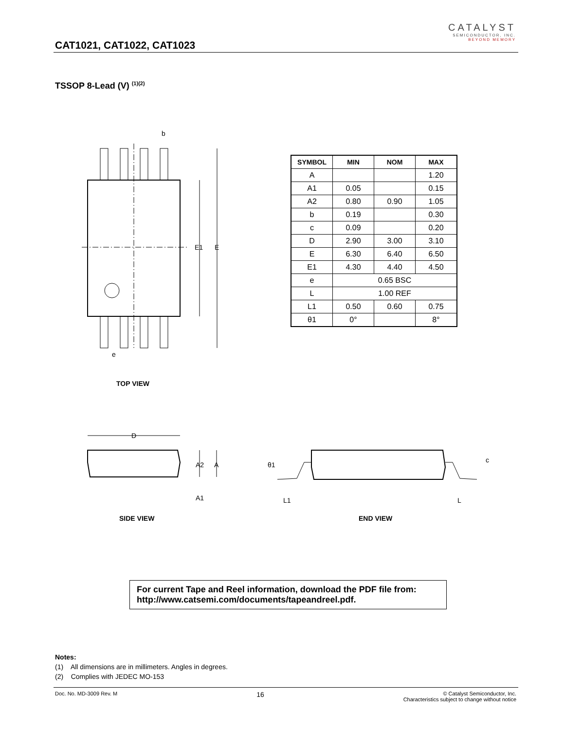CAT1021, CAT1022, CAT1023
CATALYST
SEMICONDUCTOR, INC.
BEYOND MEMORY
TSSOP 8-Lead (V) <sup>(1)(2)</sup>
E1
E
b
e
TOP VIEW
| SYMBOL | MIN | NOM | MAX |
| --- | --- | --- | --- |
| A | | | 1.20 |
| A1 | 0.05 | | 0.15 |
| A2 | 0.80 | 0.90 | 1.05 |
| b | 0.19 | | 0.30 |
| c | 0.09 | | 0.20 |
| D | 2.90 | 3.00 | 3.10 |
| E | 6.30 | 6.40 | 6.50 |
| E1 | 4.30 | 4.40 | 4.50 |
| e | 0.65 BSC | | |
| L | 1.00 REF | | |
| L1 | 0.50 | 0.60 | 0.75 |
| θ1 | 0° | | 8° |
D
A2
A
A1
SIDE VIEW
θ1
L1
L
c
END VIEW
For current Tape and Reel information, download the PDF file from:
http://www.catsemi.com/documents/tapeandreel.pdf.
Notes:
(1) All dimensions are in millimeters. Angles in degrees.
(2) Complies with JEDEC MO-153
Doc. No. MD-3009 Rev. M 16 © Catalyst Semiconductor, Inc.
Characteristics subject to change without notice